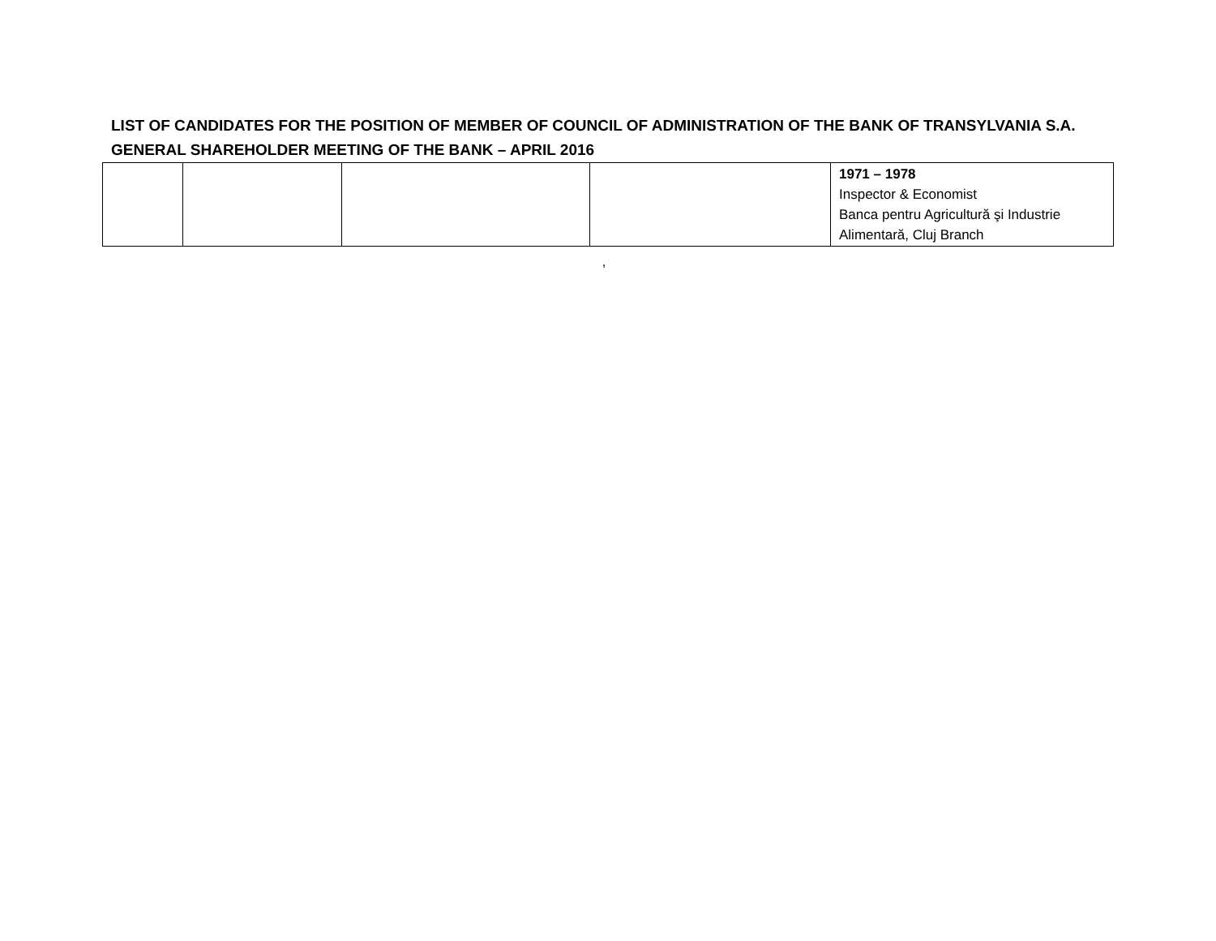LIST OF CANDIDATES FOR THE POSITION OF MEMBER OF COUNCIL OF ADMINISTRATION OF THE BANK OF TRANSYLVANIA S.A.
GENERAL SHAREHOLDER MEETING OF THE BANK – APRIL 2016
| | | | | 1971 – 1978 Inspector & Economist Banca pentru Agricultură şi Industrie Alimentară, Cluj Branch |
,